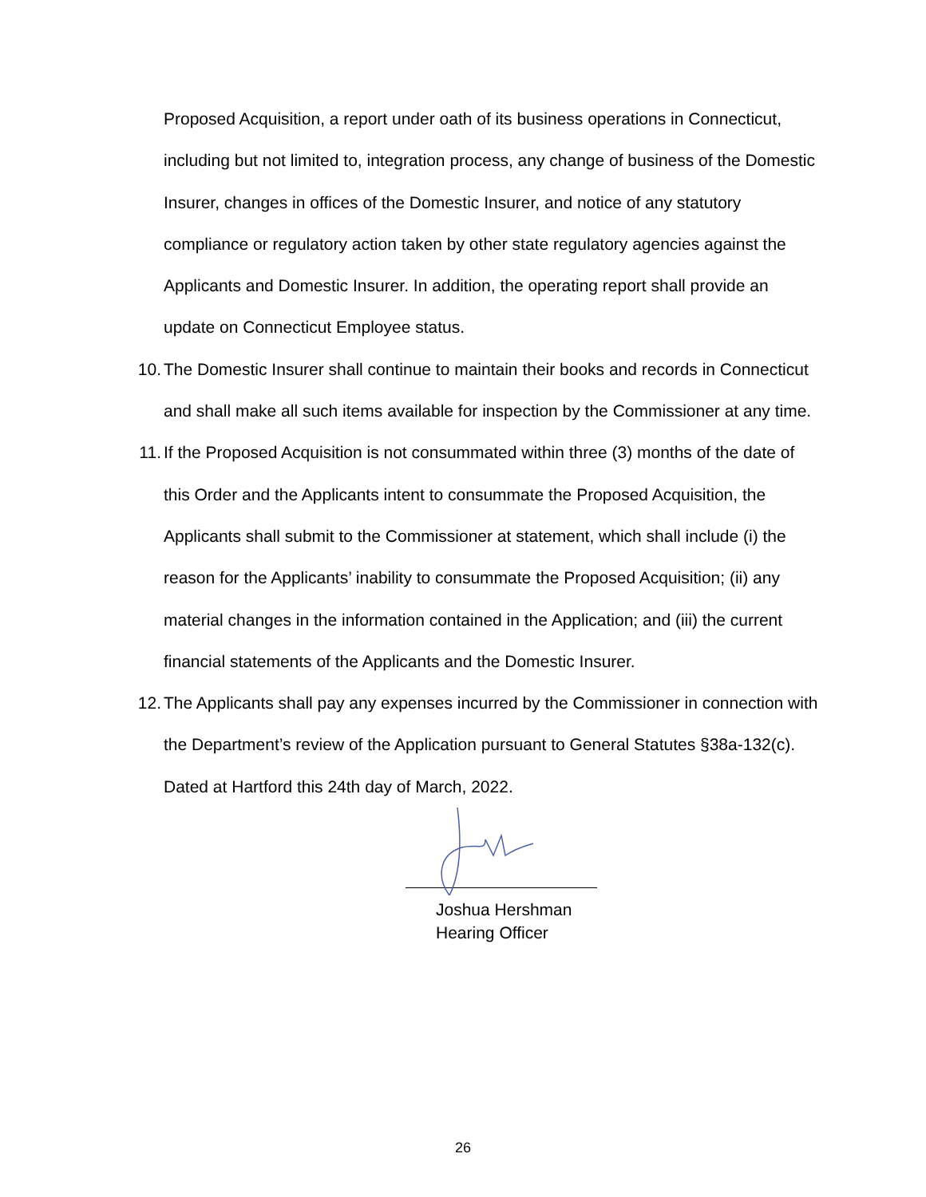Proposed Acquisition, a report under oath of its business operations in Connecticut, including but not limited to, integration process, any change of business of the Domestic Insurer, changes in offices of the Domestic Insurer, and notice of any statutory compliance or regulatory action taken by other state regulatory agencies against the Applicants and Domestic Insurer. In addition, the operating report shall provide an update on Connecticut Employee status.
10. The Domestic Insurer shall continue to maintain their books and records in Connecticut and shall make all such items available for inspection by the Commissioner at any time.
11. If the Proposed Acquisition is not consummated within three (3) months of the date of this Order and the Applicants intent to consummate the Proposed Acquisition, the Applicants shall submit to the Commissioner at statement, which shall include (i) the reason for the Applicants’ inability to consummate the Proposed Acquisition; (ii) any material changes in the information contained in the Application; and (iii) the current financial statements of the Applicants and the Domestic Insurer.
12. The Applicants shall pay any expenses incurred by the Commissioner in connection with the Department’s review of the Application pursuant to General Statutes §38a-132(c).
Dated at Hartford this 24th day of March, 2022.
Joshua Hershman
Hearing Officer
26